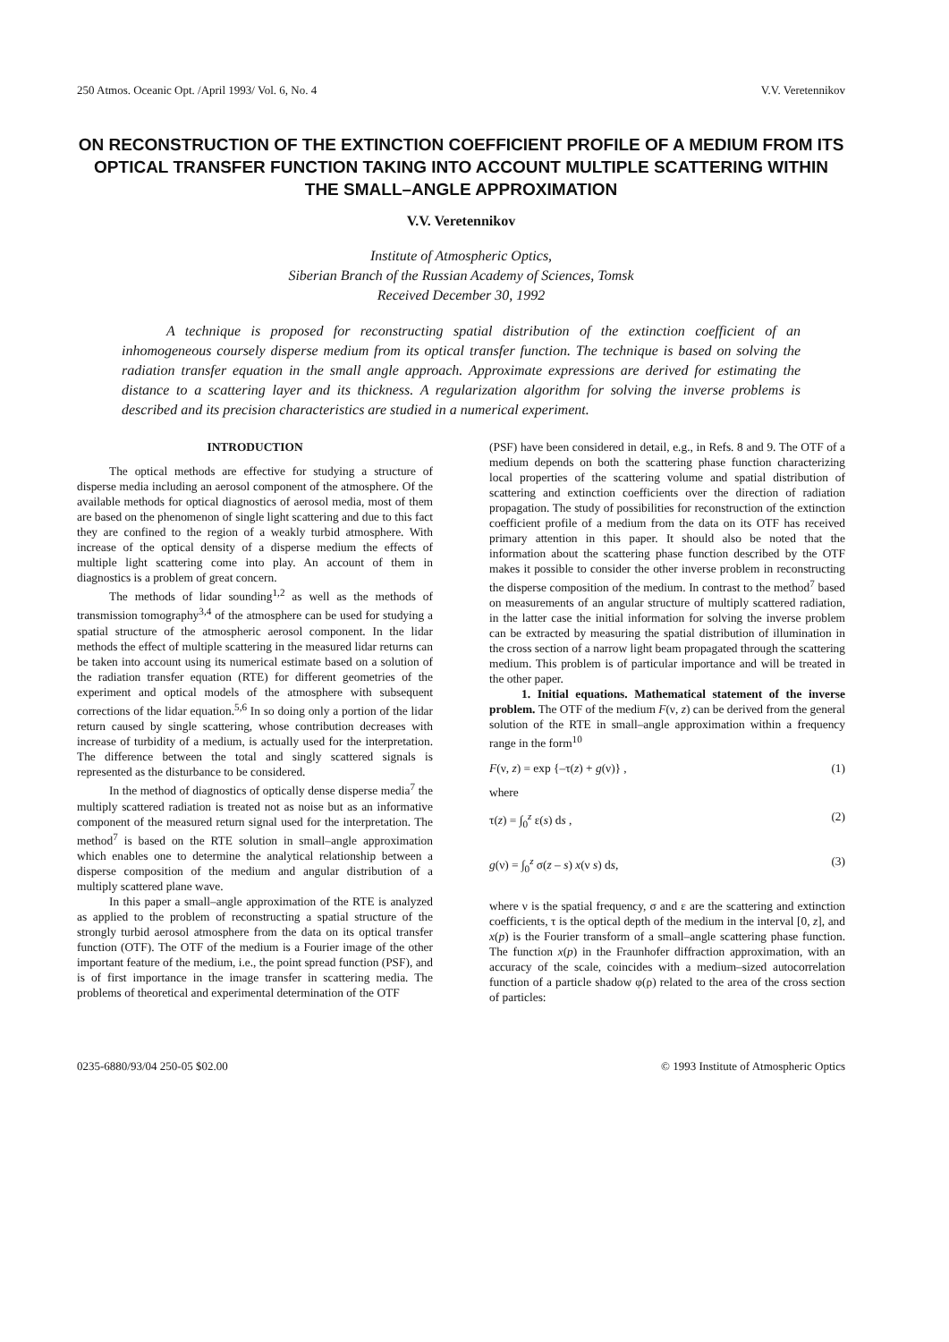250 Atmos. Oceanic Opt. /April 1993/ Vol. 6, No. 4 V.V. Veretennikov
ON RECONSTRUCTION OF THE EXTINCTION COEFFICIENT PROFILE OF A MEDIUM FROM ITS OPTICAL TRANSFER FUNCTION TAKING INTO ACCOUNT MULTIPLE SCATTERING WITHIN THE SMALL–ANGLE APPROXIMATION
V.V. Veretennikov
Institute of Atmospheric Optics,
Siberian Branch of the Russian Academy of Sciences, Tomsk
Received December 30, 1992
A technique is proposed for reconstructing spatial distribution of the extinction coefficient of an inhomogeneous coursely disperse medium from its optical transfer function. The technique is based on solving the radiation transfer equation in the small angle approach. Approximate expressions are derived for estimating the distance to a scattering layer and its thickness. A regularization algorithm for solving the inverse problems is described and its precision characteristics are studied in a numerical experiment.
INTRODUCTION
The optical methods are effective for studying a structure of disperse media including an aerosol component of the atmosphere. Of the available methods for optical diagnostics of aerosol media, most of them are based on the phenomenon of single light scattering and due to this fact they are confined to the region of a weakly turbid atmosphere. With increase of the optical density of a disperse medium the effects of multiple light scattering come into play. An account of them in diagnostics is a problem of great concern.
The methods of lidar sounding<sup>1,2</sup> as well as the methods of transmission tomography<sup>3,4</sup> of the atmosphere can be used for studying a spatial structure of the atmospheric aerosol component. In the lidar methods the effect of multiple scattering in the measured lidar returns can be taken into account using its numerical estimate based on a solution of the radiation transfer equation (RTE) for different geometries of the experiment and optical models of the atmosphere with subsequent corrections of the lidar equation.<sup>5,6</sup> In so doing only a portion of the lidar return caused by single scattering, whose contribution decreases with increase of turbidity of a medium, is actually used for the interpretation. The difference between the total and singly scattered signals is represented as the disturbance to be considered.
In the method of diagnostics of optically dense disperse media<sup>7</sup> the multiply scattered radiation is treated not as noise but as an informative component of the measured return signal used for the interpretation. The method<sup>7</sup> is based on the RTE solution in small–angle approximation which enables one to determine the analytical relationship between a disperse composition of the medium and angular distribution of a multiply scattered plane wave.
In this paper a small–angle approximation of the RTE is analyzed as applied to the problem of reconstructing a spatial structure of the strongly turbid aerosol atmosphere from the data on its optical transfer function (OTF). The OTF of the medium is a Fourier image of the other important feature of the medium, i.e., the point spread function (PSF), and is of first importance in the image transfer in scattering media. The problems of theoretical and experimental determination of the OTF
(PSF) have been considered in detail, e.g., in Refs. 8 and 9. The OTF of a medium depends on both the scattering phase function characterizing local properties of the scattering volume and spatial distribution of scattering and extinction coefficients over the direction of radiation propagation. The study of possibilities for reconstruction of the extinction coefficient profile of a medium from the data on its OTF has received primary attention in this paper. It should also be noted that the information about the scattering phase function described by the OTF makes it possible to consider the other inverse problem in reconstructing the disperse composition of the medium. In contrast to the method<sup>7</sup> based on measurements of an angular structure of multiply scattered radiation, in the latter case the initial information for solving the inverse problem can be extracted by measuring the spatial distribution of illumination in the cross section of a narrow light beam propagated through the scattering medium. This problem is of particular importance and will be treated in the other paper.
1. Initial equations. Mathematical statement of the inverse problem. The OTF of the medium F(ν, z) can be derived from the general solution of the RTE in small–angle approximation within a frequency range in the form<sup>10</sup>
F(ν, z) = exp {–τ(z) + g(ν)} , (1)
where
τ(z) = ∫<sub>0</sub><sup>z</sup> ε(s) ds , (2)
g(ν) = ∫<sub>0</sub><sup>z</sup> σ(z – s) x(ν s) ds, (3)
where ν is the spatial frequency, σ and ε are the scattering and extinction coefficients, τ is the optical depth of the medium in the interval [0, z], and x(p) is the Fourier transform of a small–angle scattering phase function. The function x(p) in the Fraunhofer diffraction approximation, with an accuracy of the scale, coincides with a medium–sized autocorrelation function of a particle shadow φ(ρ) related to the area of the cross section of particles:
0235-6880/93/04 250-05 $02.00 © 1993 Institute of Atmospheric Optics